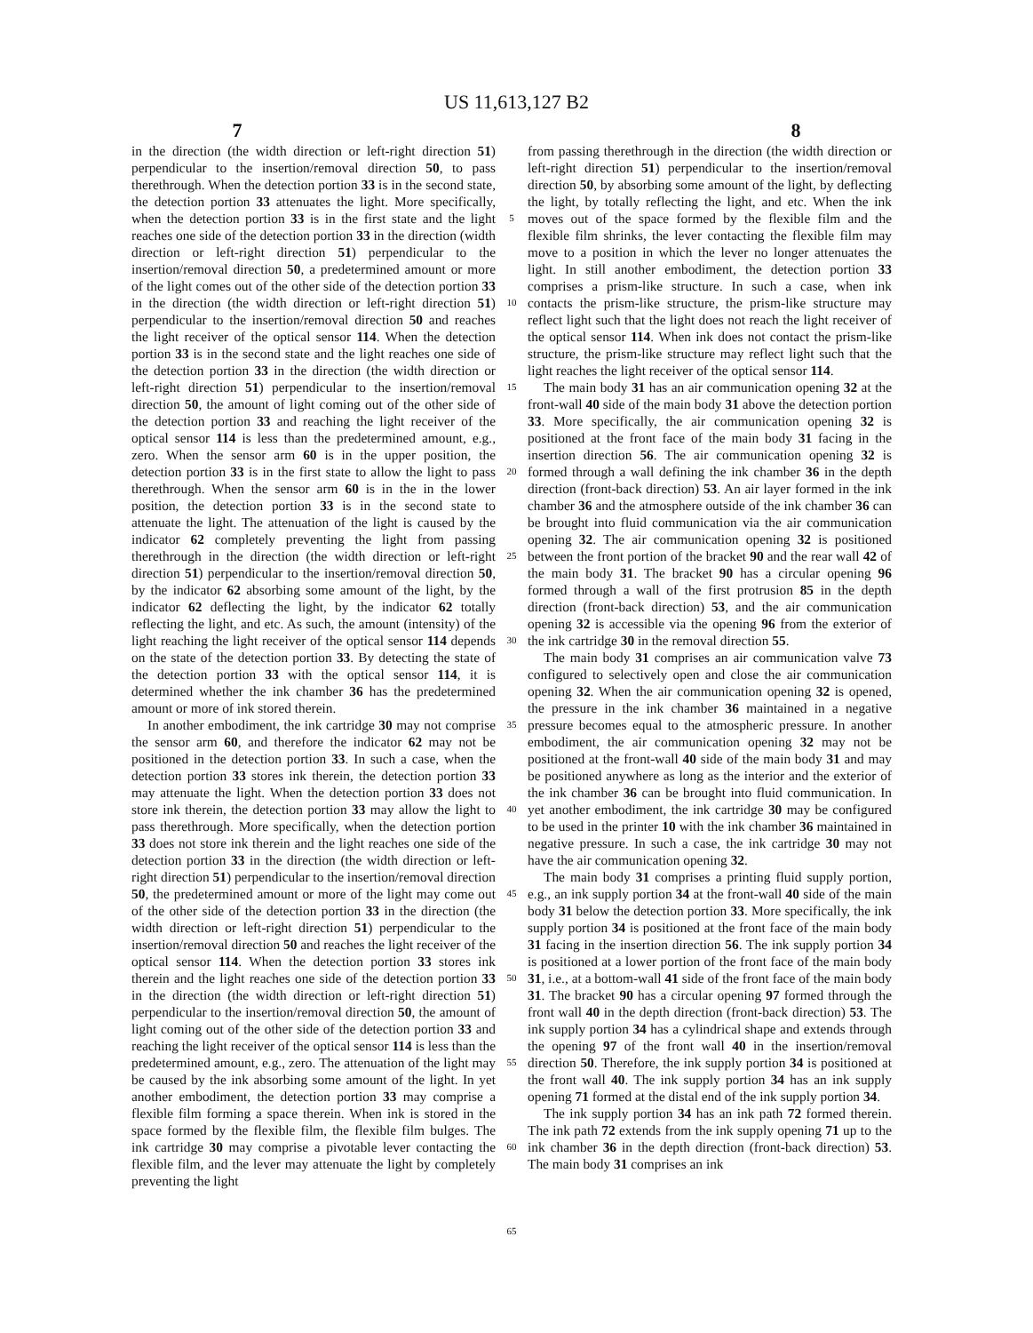US 11,613,127 B2
7 8
in the direction (the width direction or left-right direction 51) perpendicular to the insertion/removal direction 50, to pass therethrough. When the detection portion 33 is in the second state, the detection portion 33 attenuates the light. More specifically, when the detection portion 33 is in the first state and the light reaches one side of the detection portion 33 in the direction (width direction or left-right direction 51) perpendicular to the insertion/removal direction 50, a predetermined amount or more of the light comes out of the other side of the detection portion 33 in the direction (the width direction or left-right direction 51) perpendicular to the insertion/removal direction 50 and reaches the light receiver of the optical sensor 114. When the detection portion 33 is in the second state and the light reaches one side of the detection portion 33 in the direction (the width direction or left-right direction 51) perpendicular to the insertion/removal direction 50, the amount of light coming out of the other side of the detection portion 33 and reaching the light receiver of the optical sensor 114 is less than the predetermined amount, e.g., zero. When the sensor arm 60 is in the upper position, the detection portion 33 is in the first state to allow the light to pass therethrough. When the sensor arm 60 is in the in the lower position, the detection portion 33 is in the second state to attenuate the light. The attenuation of the light is caused by the indicator 62 completely preventing the light from passing therethrough in the direction (the width direction or left-right direction 51) perpendicular to the insertion/removal direction 50, by the indicator 62 absorbing some amount of the light, by the indicator 62 deflecting the light, by the indicator 62 totally reflecting the light, and etc. As such, the amount (intensity) of the light reaching the light receiver of the optical sensor 114 depends on the state of the detection portion 33. By detecting the state of the detection portion 33 with the optical sensor 114, it is determined whether the ink chamber 36 has the predetermined amount or more of ink stored therein.
In another embodiment, the ink cartridge 30 may not comprise the sensor arm 60, and therefore the indicator 62 may not be positioned in the detection portion 33. In such a case, when the detection portion 33 stores ink therein, the detection portion 33 may attenuate the light. When the detection portion 33 does not store ink therein, the detection portion 33 may allow the light to pass therethrough. More specifically, when the detection portion 33 does not store ink therein and the light reaches one side of the detection portion 33 in the direction (the width direction or left-right direction 51) perpendicular to the insertion/removal direction 50, the predetermined amount or more of the light may come out of the other side of the detection portion 33 in the direction (the width direction or left-right direction 51) perpendicular to the insertion/removal direction 50 and reaches the light receiver of the optical sensor 114. When the detection portion 33 stores ink therein and the light reaches one side of the detection portion 33 in the direction (the width direction or left-right direction 51) perpendicular to the insertion/removal direction 50, the amount of light coming out of the other side of the detection portion 33 and reaching the light receiver of the optical sensor 114 is less than the predetermined amount, e.g., zero. The attenuation of the light may be caused by the ink absorbing some amount of the light. In yet another embodiment, the detection portion 33 may comprise a flexible film forming a space therein. When ink is stored in the space formed by the flexible film, the flexible film bulges. The ink cartridge 30 may comprise a pivotable lever contacting the flexible film, and the lever may attenuate the light by completely preventing the light
5
10
15
20
25
30
35
40
45
50
55
60
65
from passing therethrough in the direction (the width direction or left-right direction 51) perpendicular to the insertion/removal direction 50, by absorbing some amount of the light, by deflecting the light, by totally reflecting the light, and etc. When the ink moves out of the space formed by the flexible film and the flexible film shrinks, the lever contacting the flexible film may move to a position in which the lever no longer attenuates the light. In still another embodiment, the detection portion 33 comprises a prism-like structure. In such a case, when ink contacts the prism-like structure, the prism-like structure may reflect light such that the light does not reach the light receiver of the optical sensor 114. When ink does not contact the prism-like structure, the prism-like structure may reflect light such that the light reaches the light receiver of the optical sensor 114.
The main body 31 has an air communication opening 32 at the front-wall 40 side of the main body 31 above the detection portion 33. More specifically, the air communication opening 32 is positioned at the front face of the main body 31 facing in the insertion direction 56. The air communication opening 32 is formed through a wall defining the ink chamber 36 in the depth direction (front-back direction) 53. An air layer formed in the ink chamber 36 and the atmosphere outside of the ink chamber 36 can be brought into fluid communication via the air communication opening 32. The air communication opening 32 is positioned between the front portion of the bracket 90 and the rear wall 42 of the main body 31. The bracket 90 has a circular opening 96 formed through a wall of the first protrusion 85 in the depth direction (front-back direction) 53, and the air communication opening 32 is accessible via the opening 96 from the exterior of the ink cartridge 30 in the removal direction 55.
The main body 31 comprises an air communication valve 73 configured to selectively open and close the air communication opening 32. When the air communication opening 32 is opened, the pressure in the ink chamber 36 maintained in a negative pressure becomes equal to the atmospheric pressure. In another embodiment, the air communication opening 32 may not be positioned at the front-wall 40 side of the main body 31 and may be positioned anywhere as long as the interior and the exterior of the ink chamber 36 can be brought into fluid communication. In yet another embodiment, the ink cartridge 30 may be configured to be used in the printer 10 with the ink chamber 36 maintained in negative pressure. In such a case, the ink cartridge 30 may not have the air communication opening 32.
The main body 31 comprises a printing fluid supply portion, e.g., an ink supply portion 34 at the front-wall 40 side of the main body 31 below the detection portion 33. More specifically, the ink supply portion 34 is positioned at the front face of the main body 31 facing in the insertion direction 56. The ink supply portion 34 is positioned at a lower portion of the front face of the main body 31, i.e., at a bottom-wall 41 side of the front face of the main body 31. The bracket 90 has a circular opening 97 formed through the front wall 40 in the depth direction (front-back direction) 53. The ink supply portion 34 has a cylindrical shape and extends through the opening 97 of the front wall 40 in the insertion/removal direction 50. Therefore, the ink supply portion 34 is positioned at the front wall 40. The ink supply portion 34 has an ink supply opening 71 formed at the distal end of the ink supply portion 34.
The ink supply portion 34 has an ink path 72 formed therein. The ink path 72 extends from the ink supply opening 71 up to the ink chamber 36 in the depth direction (front-back direction) 53. The main body 31 comprises an ink